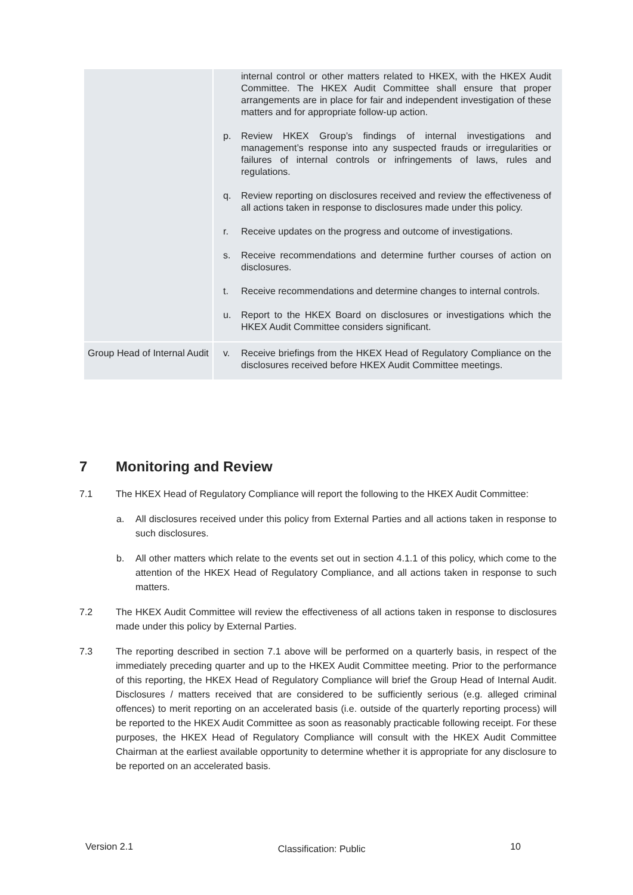| | internal control or other matters related to HKEX, with the HKEX Audit Committee. The HKEX Audit Committee shall ensure that proper arrangements are in place for fair and independent investigation of these matters and for appropriate follow-up action. p. Review HKEX Group’s findings of internal investigations and management’s response into any suspected frauds or irregularities or failures of internal controls or infringements of laws, rules and regulations. q. Review reporting on disclosures received and review the effectiveness of all actions taken in response to disclosures made under this policy. r. Receive updates on the progress and outcome of investigations. s. Receive recommendations and determine further courses of action on disclosures. t. Receive recommendations and determine changes to internal controls. u. Report to the HKEX Board on disclosures or investigations which the HKEX Audit Committee considers significant. |
| Group Head of Internal Audit | v. Receive briefings from the HKEX Head of Regulatory Compliance on the disclosures received before HKEX Audit Committee meetings. |
7 Monitoring and Review
7.1 The HKEX Head of Regulatory Compliance will report the following to the HKEX Audit Committee:
a. All disclosures received under this policy from External Parties and all actions taken in response to such disclosures.
b. All other matters which relate to the events set out in section 4.1.1 of this policy, which come to the attention of the HKEX Head of Regulatory Compliance, and all actions taken in response to such matters.
7.2 The HKEX Audit Committee will review the effectiveness of all actions taken in response to disclosures made under this policy by External Parties.
7.3 The reporting described in section 7.1 above will be performed on a quarterly basis, in respect of the immediately preceding quarter and up to the HKEX Audit Committee meeting. Prior to the performance of this reporting, the HKEX Head of Regulatory Compliance will brief the Group Head of Internal Audit. Disclosures / matters received that are considered to be sufficiently serious (e.g. alleged criminal offences) to merit reporting on an accelerated basis (i.e. outside of the quarterly reporting process) will be reported to the HKEX Audit Committee as soon as reasonably practicable following receipt. For these purposes, the HKEX Head of Regulatory Compliance will consult with the HKEX Audit Committee Chairman at the earliest available opportunity to determine whether it is appropriate for any disclosure to be reported on an accelerated basis.
Version 2.1 Classification: Public 10